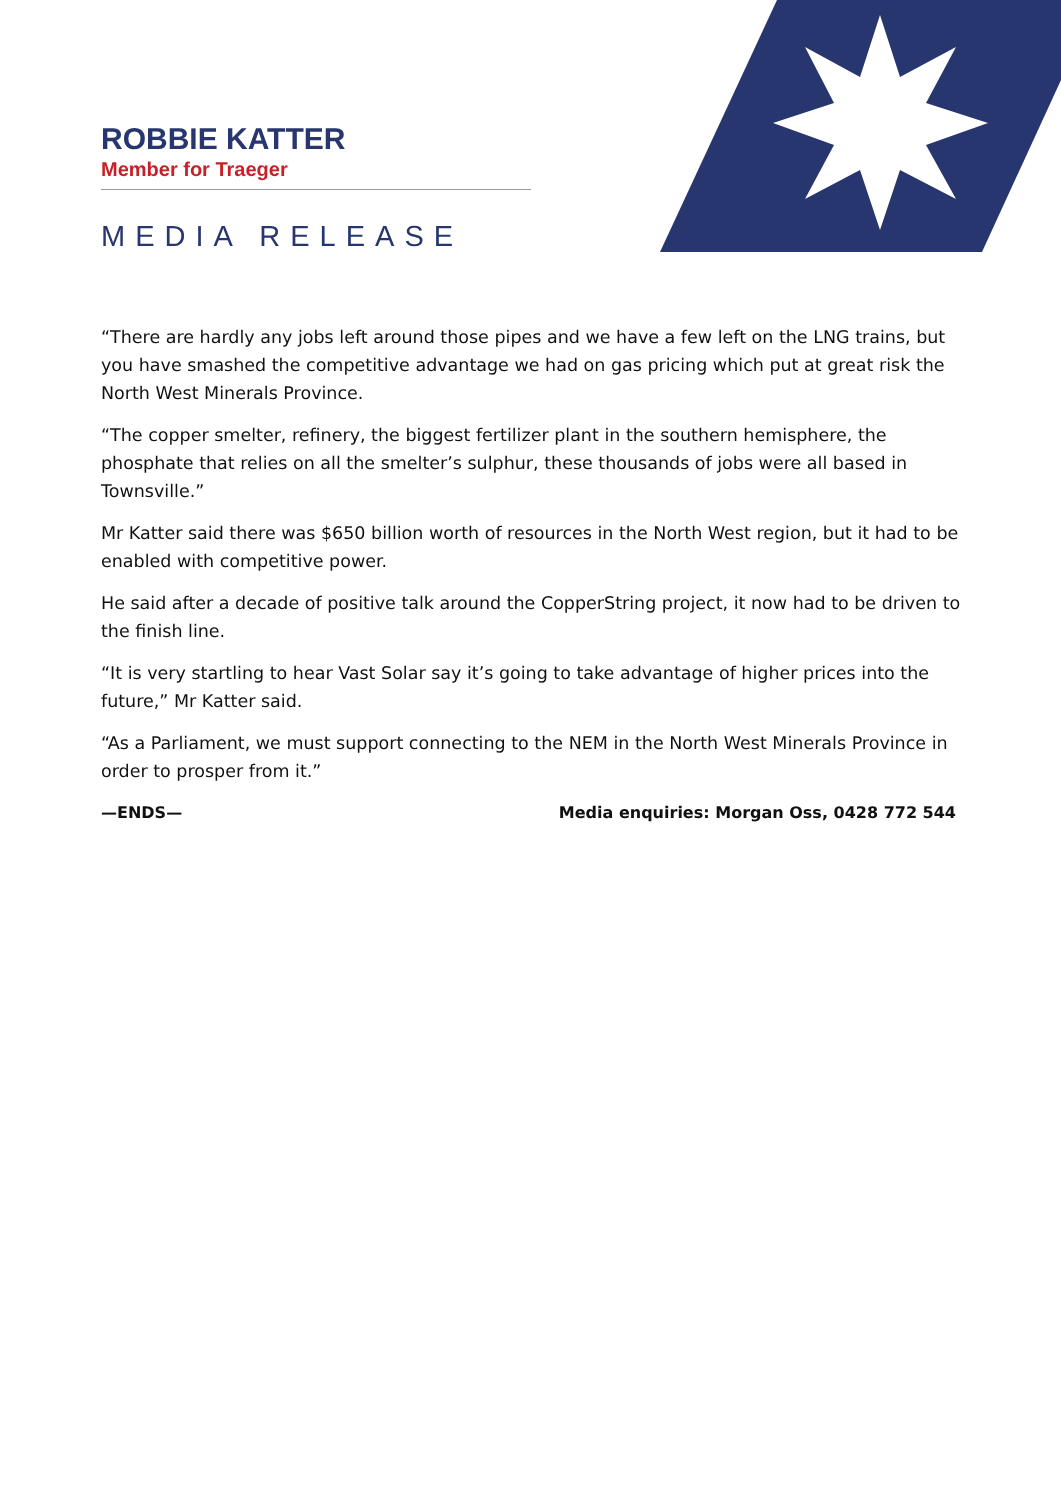ROBBIE KATTER
Member for Traeger
MEDIA RELEASE
“There are hardly any jobs left around those pipes and we have a few left on the LNG trains, but you have smashed the competitive advantage we had on gas pricing which put at great risk the North West Minerals Province.
“The copper smelter, refinery, the biggest fertilizer plant in the southern hemisphere, the phosphate that relies on all the smelter’s sulphur, these thousands of jobs were all based in Townsville.”
Mr Katter said there was $650 billion worth of resources in the North West region, but it had to be enabled with competitive power.
He said after a decade of positive talk around the CopperString project, it now had to be driven to the finish line.
“It is very startling to hear Vast Solar say it’s going to take advantage of higher prices into the future,” Mr Katter said.
“As a Parliament, we must support connecting to the NEM in the North West Minerals Province in order to prosper from it.”
—ENDS— Media enquiries: Morgan Oss, 0428 772 544